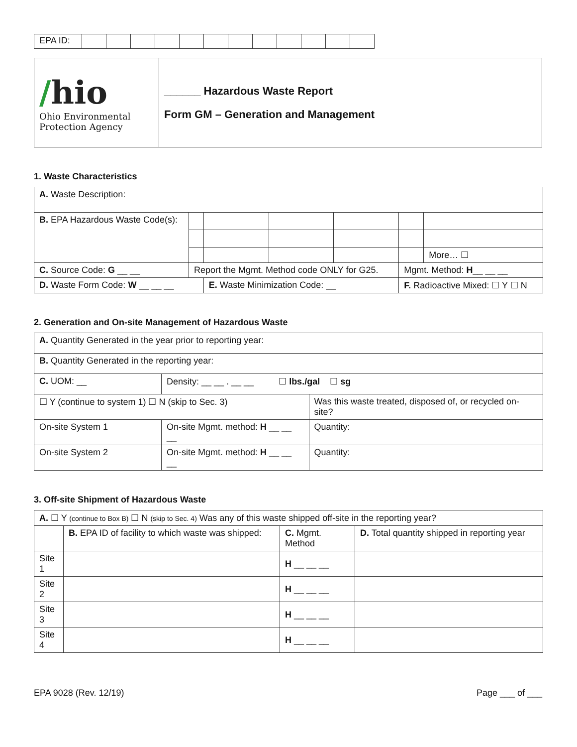| EPA ID: | | | | | | | | | | | | |
| / hio Ohio Environmental Protection Agency | ______ Hazardous Waste Report Form GM – Generation and Management |
1. Waste Characteristics
| A. Waste Description: | | | | | | |
| B. EPA Hazardous Waste Code(s): | | | | | | |
| | | | | | | More… ☐ |
| C. Source Code: G __ __ | Report the Mgmt. Method code ONLY for G25. | | | | Mgmt. Method: H __ __ __ | |
| D. Waste Form Code: W __ __ __ | | E. Waste Minimization Code: __ | | | F. Radioactive Mixed: ☐ Y ☐ N | |
2. Generation and On-site Management of Hazardous Waste
| A. Quantity Generated in the year prior to reporting year: | | |
| B. Quantity Generated in the reporting year: | | |
| C. UOM: __ | Density: __ __ . __ __ ☐ lbs./gal ☐ sg | |
| ☐ Y (continue to system 1) ☐ N (skip to Sec. 3) | | Was this waste treated, disposed of, or recycled on-site? |
| On-site System 1 | On-site Mgmt. method: H __ __ __ | Quantity: |
| On-site System 2 | On-site Mgmt. method: H __ __ __ | Quantity: |
3. Off-site Shipment of Hazardous Waste
| A. ☐ Y (continue to Box B) ☐ N (skip to Sec. 4) Was any of this waste shipped off-site in the reporting year? | | | |
| | B. EPA ID of facility to which waste was shipped: | C. Mgmt. Method | D. Total quantity shipped in reporting year |
| Site 1 | | H __ __ __ | |
| Site 2 | | H __ __ __ | |
| Site 3 | | H __ __ __ | |
| Site 4 | | H __ __ __ | |
EPA 9028 (Rev. 12/19) Page ___ of ___